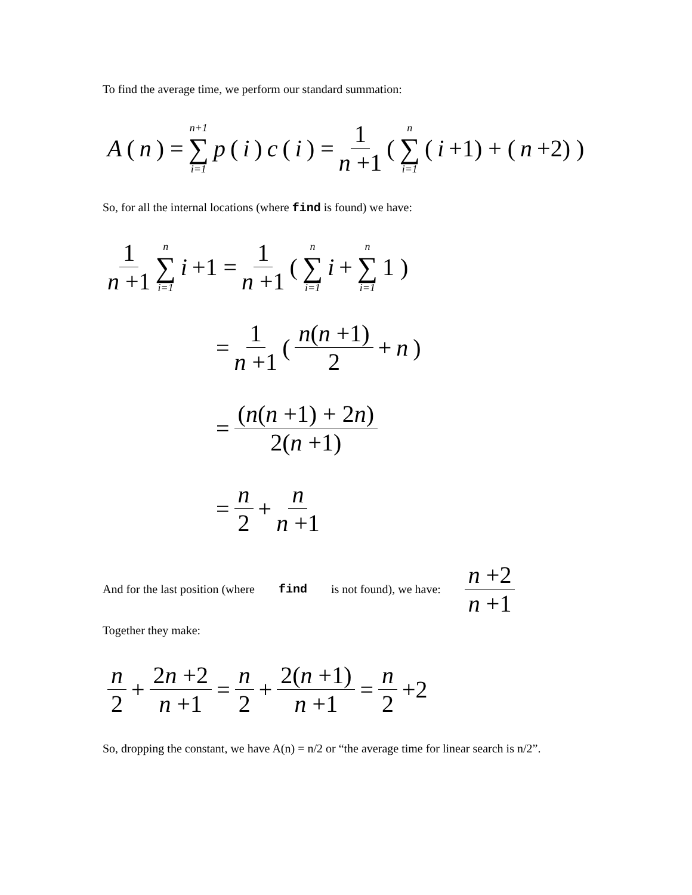To find the average time, we perform our standard summation:
A (n) = n+1 ∑ i=1 p (i) c (i) = 1 n +1 ( n ∑ i=1 (i +1) + (n +2) )
So, for all the internal locations (where find is found) we have:
1 n +1 n ∑ i=1 i +1 = 1 n +1 ( n ∑ i=1 i + n ∑ i=1 1 )
= 1 n +1 ( n(n +1) 2 + n )
= (n(n +1) + 2n) 2(n +1)
= n 2 + n n +1
And for the last position (where find is not found), we have: n +2 n +1
Together they make:
n 2 + 2n +2 n +1 = n 2 + 2(n +1) n +1 = n 2 +2
So, dropping the constant, we have A(n) = n/2 or “the average time for linear search is n/2”.